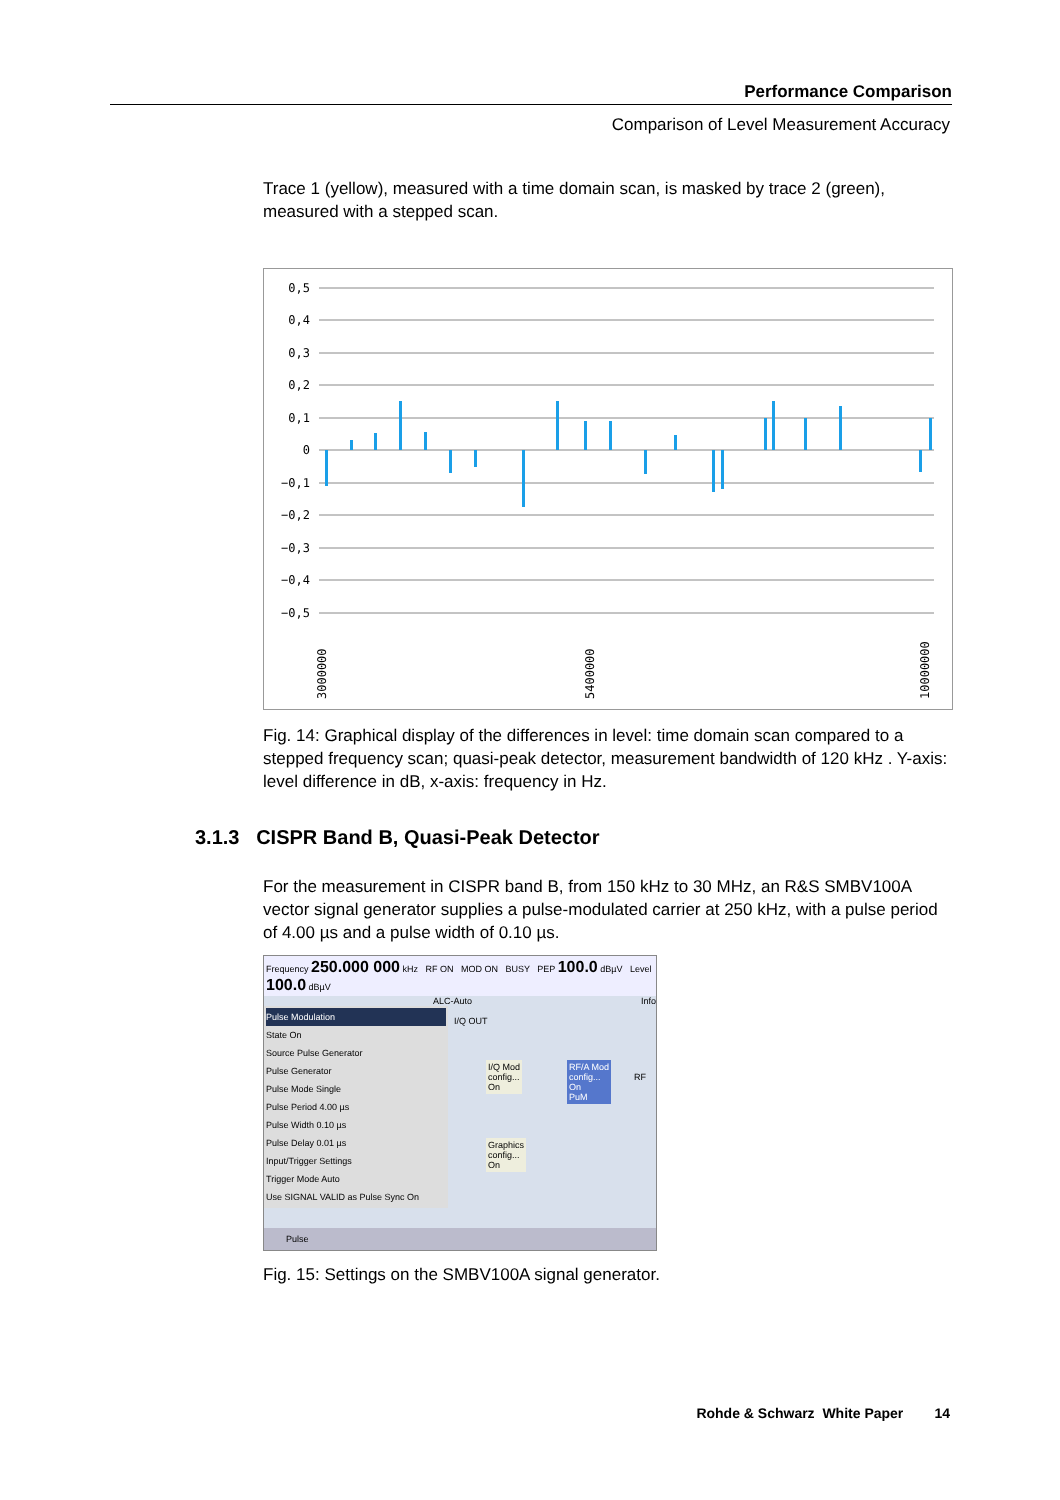Performance Comparison
Comparison of Level Measurement Accuracy
Trace 1 (yellow), measured with a time domain scan, is masked by trace 2 (green), measured with a stepped scan.
0,5
0,4
0,3
0,2
0,1
0
−0,1
−0,2
−0,3
−0,4
−0,5
3000000
5400000
10000000
Fig. 14: Graphical display of the differences in level: time domain scan compared to a stepped frequency scan; quasi-peak detector, measurement bandwidth of 120 kHz . Y-axis: level difference in dB, x-axis: frequency in Hz.
3.1.3 CISPR Band B, Quasi-Peak Detector
For the measurement in CISPR band B, from 150 kHz to 30 MHz, an R&S SMBV100A vector signal generator supplies a pulse-modulated carrier at 250 kHz, with a pulse period of 4.00 µs and a pulse width of 0.10 µs.
Frequency 250.000 000 kHz RF ON MOD ON BUSY PEP 100.0 dBµV Level 100.0 dBµV
ALC-Auto Info
Pulse Modulation
State On
Source Pulse Generator
Pulse Generator
Pulse Mode Single
Pulse Period 4.00 µs
Pulse Width 0.10 µs
Pulse Delay 0.01 µs
Input/Trigger Settings
Trigger Mode Auto
Use SIGNAL VALID as Pulse Sync On
I/Q OUT
I/Q Mod
config...
On
RF/A Mod
config...
On
PuM
RF
Graphics
config...
On
Pulse
Fig. 15: Settings on the SMBV100A signal generator.
Rohde & Schwarz White Paper 14